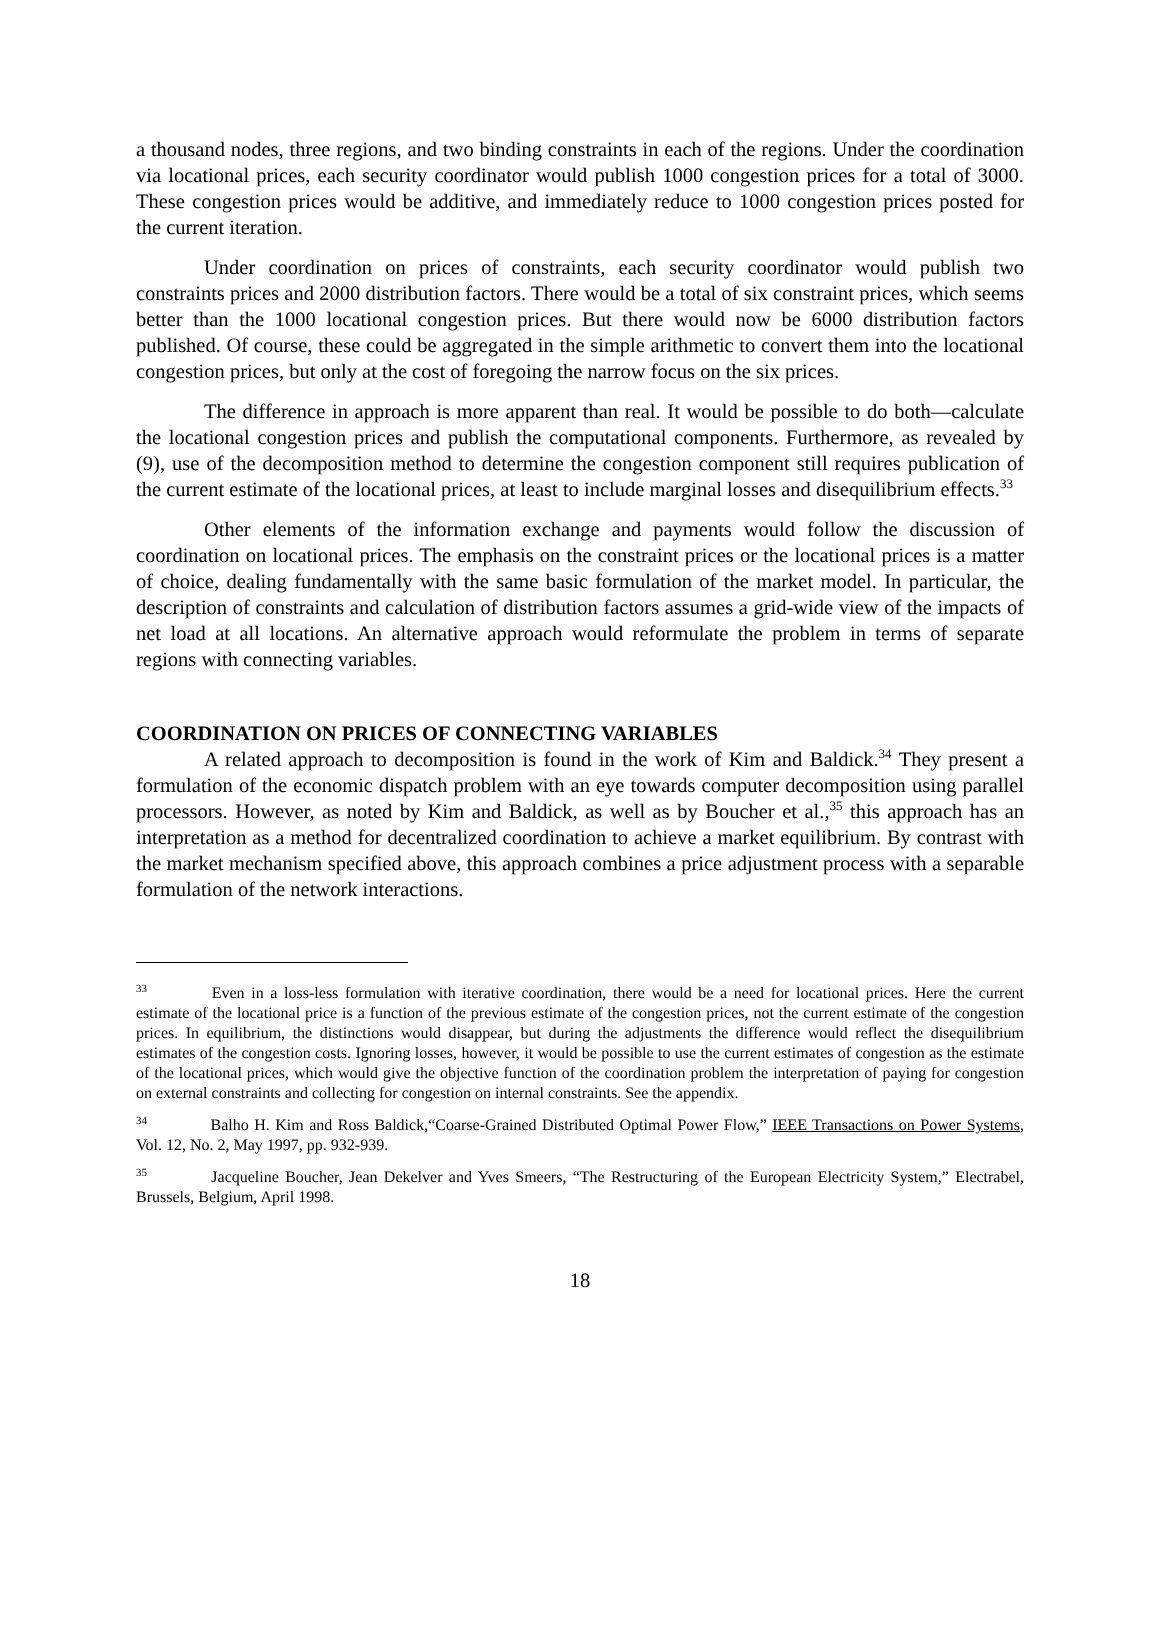a thousand nodes, three regions, and two binding constraints in each of the regions. Under the coordination via locational prices, each security coordinator would publish 1000 congestion prices for a total of 3000. These congestion prices would be additive, and immediately reduce to 1000 congestion prices posted for the current iteration.
Under coordination on prices of constraints, each security coordinator would publish two constraints prices and 2000 distribution factors. There would be a total of six constraint prices, which seems better than the 1000 locational congestion prices. But there would now be 6000 distribution factors published. Of course, these could be aggregated in the simple arithmetic to convert them into the locational congestion prices, but only at the cost of foregoing the narrow focus on the six prices.
The difference in approach is more apparent than real. It would be possible to do both—calculate the locational congestion prices and publish the computational components. Furthermore, as revealed by (9), use of the decomposition method to determine the congestion component still requires publication of the current estimate of the locational prices, at least to include marginal losses and disequilibrium effects.<sup>33</sup>
Other elements of the information exchange and payments would follow the discussion of coordination on locational prices. The emphasis on the constraint prices or the locational prices is a matter of choice, dealing fundamentally with the same basic formulation of the market model. In particular, the description of constraints and calculation of distribution factors assumes a grid-wide view of the impacts of net load at all locations. An alternative approach would reformulate the problem in terms of separate regions with connecting variables.
COORDINATION ON PRICES OF CONNECTING VARIABLES
A related approach to decomposition is found in the work of Kim and Baldick.<sup>34</sup> They present a formulation of the economic dispatch problem with an eye towards computer decomposition using parallel processors. However, as noted by Kim and Baldick, as well as by Boucher et al.,<sup>35</sup> this approach has an interpretation as a method for decentralized coordination to achieve a market equilibrium. By contrast with the market mechanism specified above, this approach combines a price adjustment process with a separable formulation of the network interactions.
<sup>33</sup> Even in a loss-less formulation with iterative coordination, there would be a need for locational prices. Here the current estimate of the locational price is a function of the previous estimate of the congestion prices, not the current estimate of the congestion prices. In equilibrium, the distinctions would disappear, but during the adjustments the difference would reflect the disequilibrium estimates of the congestion costs. Ignoring losses, however, it would be possible to use the current estimates of congestion as the estimate of the locational prices, which would give the objective function of the coordination problem the interpretation of paying for congestion on external constraints and collecting for congestion on internal constraints. See the appendix.
<sup>34</sup> Balho H. Kim and Ross Baldick,“Coarse-Grained Distributed Optimal Power Flow,” IEEE Transactions on Power Systems, Vol. 12, No. 2, May 1997, pp. 932-939.
<sup>35</sup> Jacqueline Boucher, Jean Dekelver and Yves Smeers, “The Restructuring of the European Electricity System,” Electrabel, Brussels, Belgium, April 1998.
18